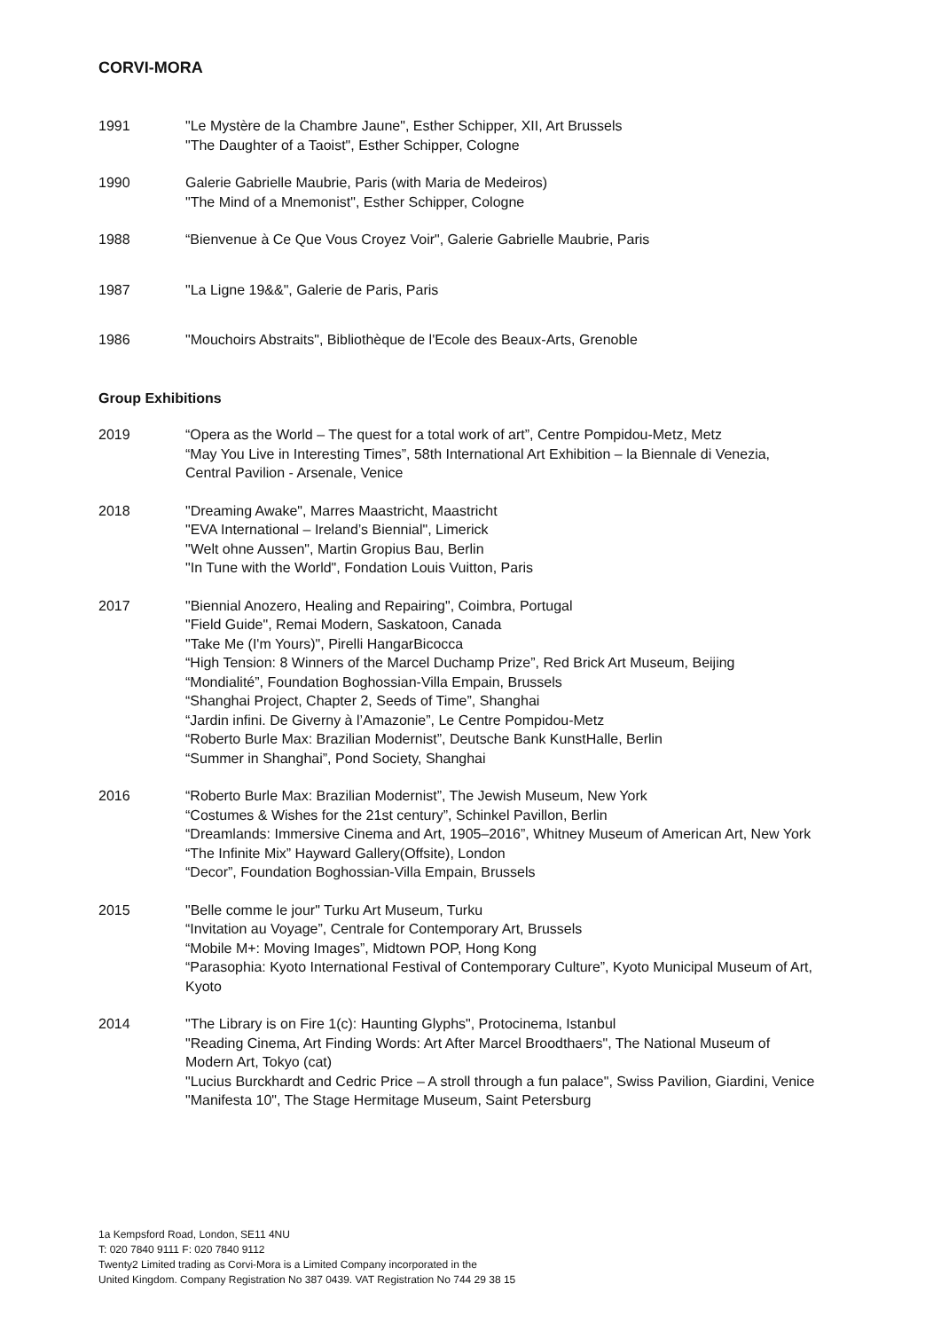CORVI-MORA
1991 "Le Mystère de la Chambre Jaune", Esther Schipper, XII, Art Brussels
"The Daughter of a Taoist", Esther Schipper, Cologne
1990 Galerie Gabrielle Maubrie, Paris (with Maria de Medeiros)
"The Mind of a Mnemonist", Esther Schipper, Cologne
1988 “Bienvenue à Ce Que Vous Croyez Voir", Galerie Gabrielle Maubrie, Paris
1987 "La Ligne 19&&", Galerie de Paris, Paris
1986 "Mouchoirs Abstraits", Bibliothèque de l'Ecole des Beaux-Arts, Grenoble
Group Exhibitions
2019 “Opera as the World – The quest for a total work of art”, Centre Pompidou-Metz, Metz
“May You Live in Interesting Times”, 58th International Art Exhibition – la Biennale di Venezia, Central Pavilion - Arsenale, Venice
2018 "Dreaming Awake", Marres Maastricht, Maastricht
"EVA International – Ireland’s Biennial", Limerick
"Welt ohne Aussen", Martin Gropius Bau, Berlin
"In Tune with the World", Fondation Louis Vuitton, Paris
2017 "Biennial Anozero, Healing and Repairing", Coimbra, Portugal
"Field Guide", Remai Modern, Saskatoon, Canada
"Take Me (I'm Yours)", Pirelli HangarBicocca
“High Tension: 8 Winners of the Marcel Duchamp Prize”, Red Brick Art Museum, Beijing
“Mondialité”, Foundation Boghossian-Villa Empain, Brussels
“Shanghai Project, Chapter 2, Seeds of Time”, Shanghai
“Jardin infini. De Giverny à l’Amazonie”, Le Centre Pompidou-Metz
“Roberto Burle Max: Brazilian Modernist”, Deutsche Bank KunstHalle, Berlin
“Summer in Shanghai”, Pond Society, Shanghai
2016 “Roberto Burle Max: Brazilian Modernist”, The Jewish Museum, New York
“Costumes & Wishes for the 21st century”, Schinkel Pavillon, Berlin
“Dreamlands: Immersive Cinema and Art, 1905–2016”, Whitney Museum of American Art, New York
“The Infinite Mix” Hayward Gallery(Offsite), London
“Decor”, Foundation Boghossian-Villa Empain, Brussels
2015 "Belle comme le jour" Turku Art Museum, Turku
“Invitation au Voyage”, Centrale for Contemporary Art, Brussels
“Mobile M+: Moving Images”, Midtown POP, Hong Kong
“Parasophia: Kyoto International Festival of Contemporary Culture”, Kyoto Municipal Museum of Art, Kyoto
2014 "The Library is on Fire 1(c): Haunting Glyphs", Protocinema, Istanbul
"Reading Cinema, Art Finding Words: Art After Marcel Broodthaers", The National Museum of Modern Art, Tokyo (cat)
"Lucius Burckhardt and Cedric Price – A stroll through a fun palace", Swiss Pavilion, Giardini, Venice
"Manifesta 10", The Stage Hermitage Museum, Saint Petersburg
1a Kempsford Road, London, SE11 4NU
T: 020 7840 9111 F: 020 7840 9112
Twenty2 Limited trading as Corvi-Mora is a Limited Company incorporated in the
United Kingdom. Company Registration No 387 0439. VAT Registration No 744 29 38 15